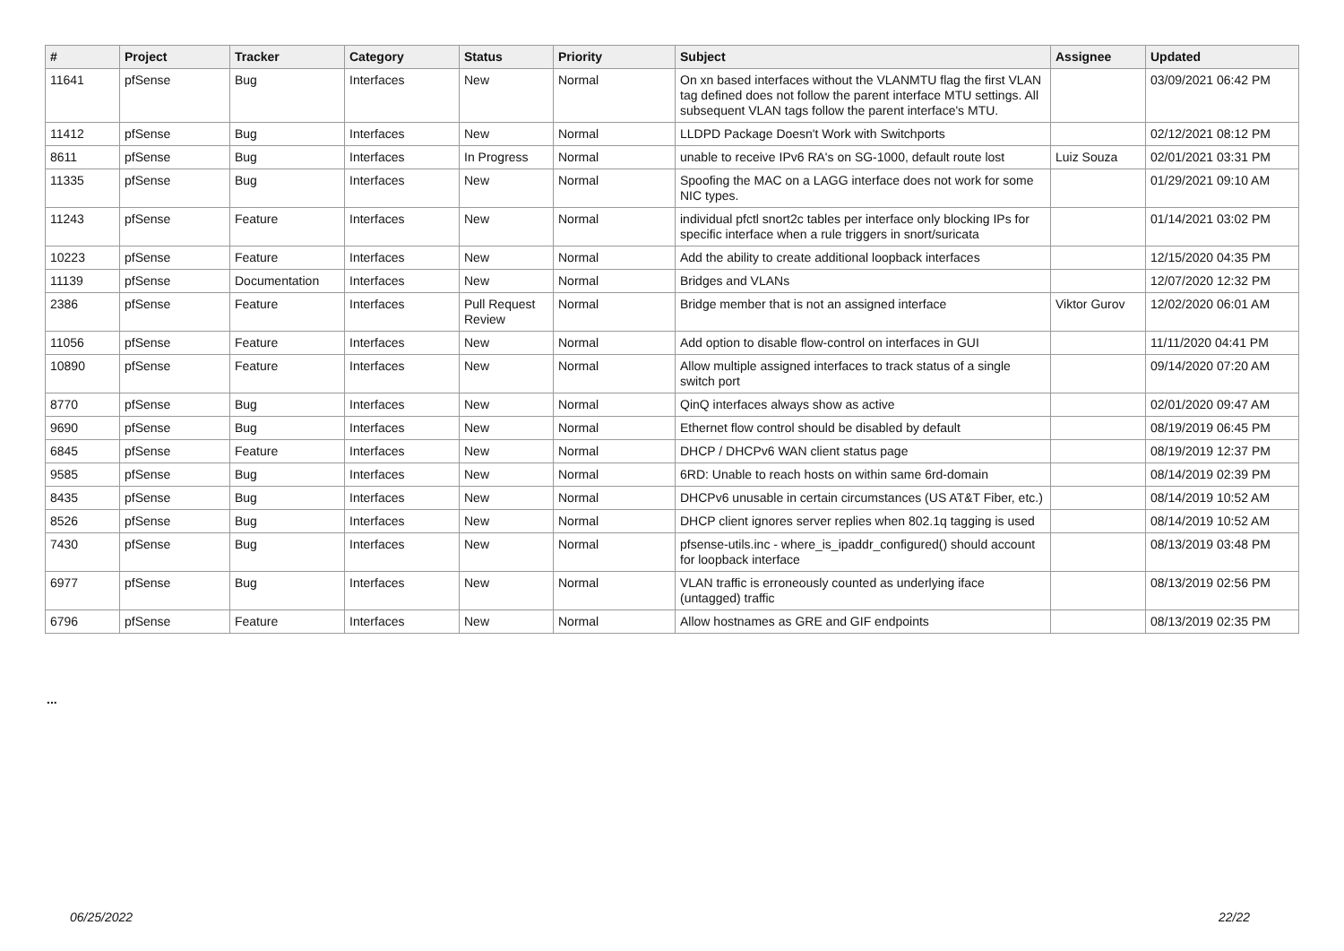| # | Project | Tracker | Category | Status | Priority | Subject | Assignee | Updated |
| --- | --- | --- | --- | --- | --- | --- | --- | --- |
| 11641 | pfSense | Bug | Interfaces | New | Normal | On xn based interfaces without the VLANMTU flag the first VLAN tag defined does not follow the parent interface MTU settings. All subsequent VLAN tags follow the parent interface's MTU. | | 03/09/2021 06:42 PM |
| 11412 | pfSense | Bug | Interfaces | New | Normal | LLDPD Package Doesn't Work with Switchports | | 02/12/2021 08:12 PM |
| 8611 | pfSense | Bug | Interfaces | In Progress | Normal | unable to receive IPv6 RA's on SG-1000, default route lost | Luiz Souza | 02/01/2021 03:31 PM |
| 11335 | pfSense | Bug | Interfaces | New | Normal | Spoofing the MAC on a LAGG interface does not work for some NIC types. | | 01/29/2021 09:10 AM |
| 11243 | pfSense | Feature | Interfaces | New | Normal | individual pfctl snort2c tables per interface only blocking IPs for specific interface when a rule triggers in snort/suricata | | 01/14/2021 03:02 PM |
| 10223 | pfSense | Feature | Interfaces | New | Normal | Add the ability to create additional loopback interfaces | | 12/15/2020 04:35 PM |
| 11139 | pfSense | Documentation | Interfaces | New | Normal | Bridges and VLANs | | 12/07/2020 12:32 PM |
| 2386 | pfSense | Feature | Interfaces | Pull Request Review | Normal | Bridge member that is not an assigned interface | Viktor Gurov | 12/02/2020 06:01 AM |
| 11056 | pfSense | Feature | Interfaces | New | Normal | Add option to disable flow-control on interfaces in GUI | | 11/11/2020 04:41 PM |
| 10890 | pfSense | Feature | Interfaces | New | Normal | Allow multiple assigned interfaces to track status of a single switch port | | 09/14/2020 07:20 AM |
| 8770 | pfSense | Bug | Interfaces | New | Normal | QinQ interfaces always show as active | | 02/01/2020 09:47 AM |
| 9690 | pfSense | Bug | Interfaces | New | Normal | Ethernet flow control should be disabled by default | | 08/19/2019 06:45 PM |
| 6845 | pfSense | Feature | Interfaces | New | Normal | DHCP / DHCPv6 WAN client status page | | 08/19/2019 12:37 PM |
| 9585 | pfSense | Bug | Interfaces | New | Normal | 6RD: Unable to reach hosts on within same 6rd-domain | | 08/14/2019 02:39 PM |
| 8435 | pfSense | Bug | Interfaces | New | Normal | DHCPv6 unusable in certain circumstances (US AT&T Fiber, etc.) | | 08/14/2019 10:52 AM |
| 8526 | pfSense | Bug | Interfaces | New | Normal | DHCP client ignores server replies when 802.1q tagging is used | | 08/14/2019 10:52 AM |
| 7430 | pfSense | Bug | Interfaces | New | Normal | pfsense-utils.inc - where_is_ipaddr_configured() should account for loopback interface | | 08/13/2019 03:48 PM |
| 6977 | pfSense | Bug | Interfaces | New | Normal | VLAN traffic is erroneously counted as underlying iface (untagged) traffic | | 08/13/2019 02:56 PM |
| 6796 | pfSense | Feature | Interfaces | New | Normal | Allow hostnames as GRE and GIF endpoints | | 08/13/2019 02:35 PM |
...
06/25/2022 22/22